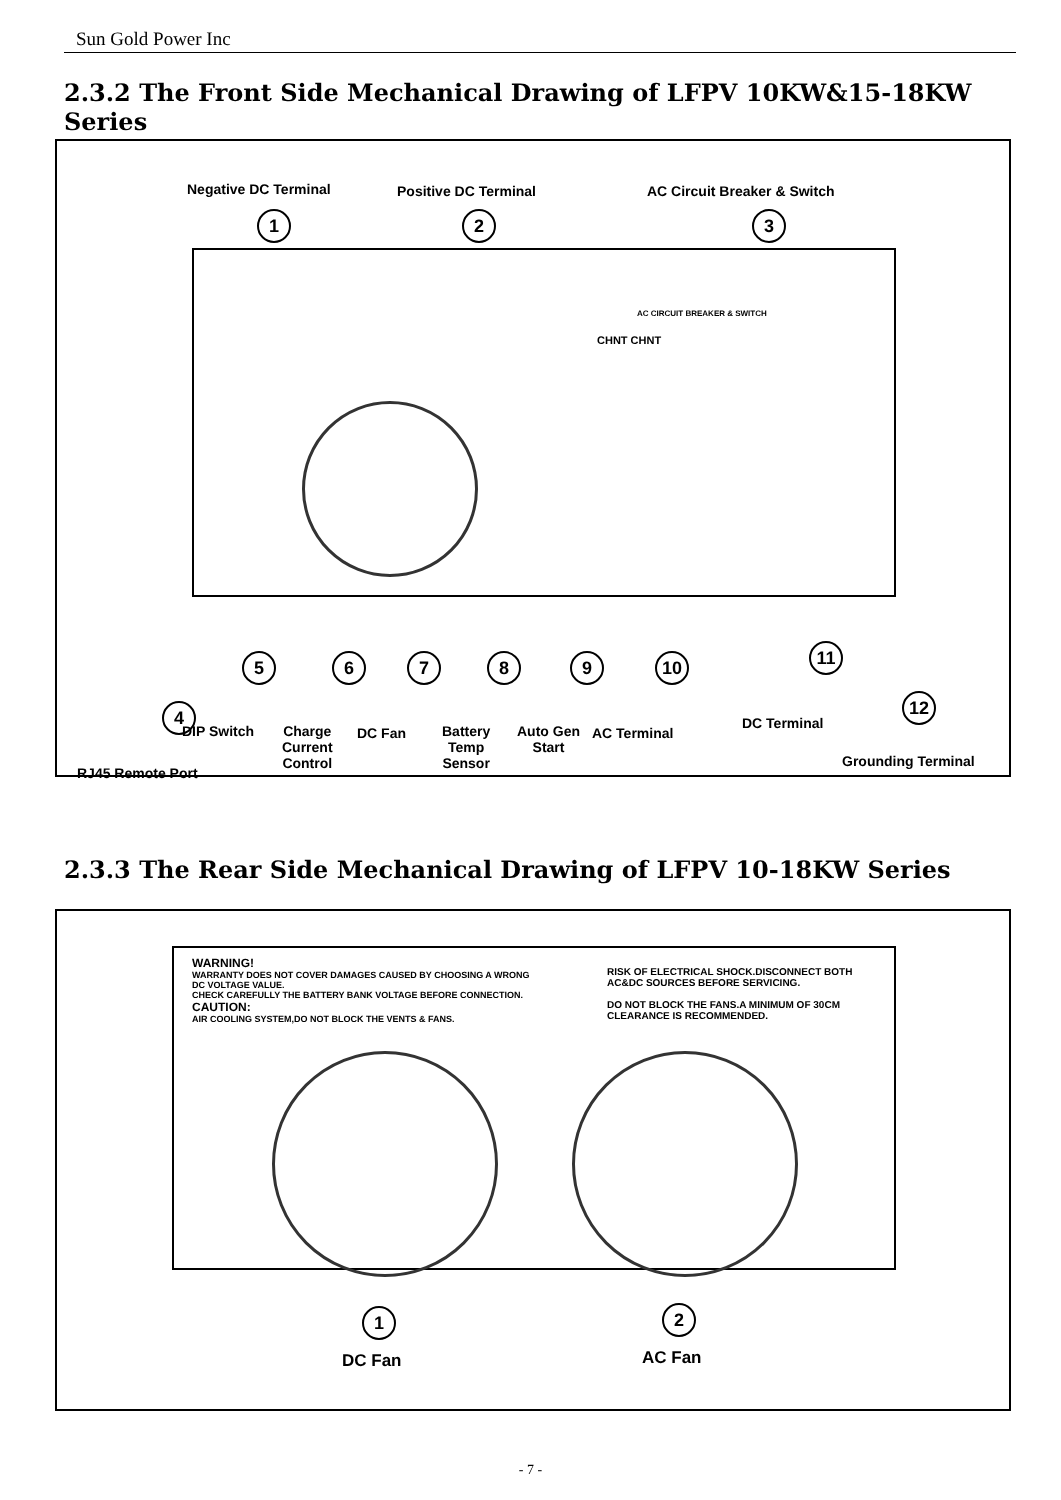Sun Gold Power Inc
2.3.2 The Front Side Mechanical Drawing of LFPV 10KW&15-18KW Series
Negative DC Terminal Positive DC Terminal AC Circuit Breaker & Switch
1 2 3
AC CIRCUIT BREAKER & SWITCH
CHNT CHNT
5 6 7 8 9 10 11
12
4
DIP Switch
Charge
Current
Control
DC Fan
Battery
Temp
Sensor
Auto Gen
Start
AC Terminal
DC Terminal
Grounding Terminal
RJ45 Remote Port
2.3.3 The Rear Side Mechanical Drawing of LFPV 10-18KW Series
WARNING!
WARRANTY DOES NOT COVER DAMAGES CAUSED BY CHOOSING A WRONG
DC VOLTAGE VALUE.
CHECK CAREFULLY THE BATTERY BANK VOLTAGE BEFORE CONNECTION.
CAUTION:
AIR COOLING SYSTEM,DO NOT BLOCK THE VENTS & FANS.
RISK OF ELECTRICAL SHOCK.DISCONNECT BOTH
AC&DC SOURCES BEFORE SERVICING.
DO NOT BLOCK THE FANS.A MINIMUM OF 30CM
CLEARANCE IS RECOMMENDED.
1 2
DC Fan AC Fan
- 7 -